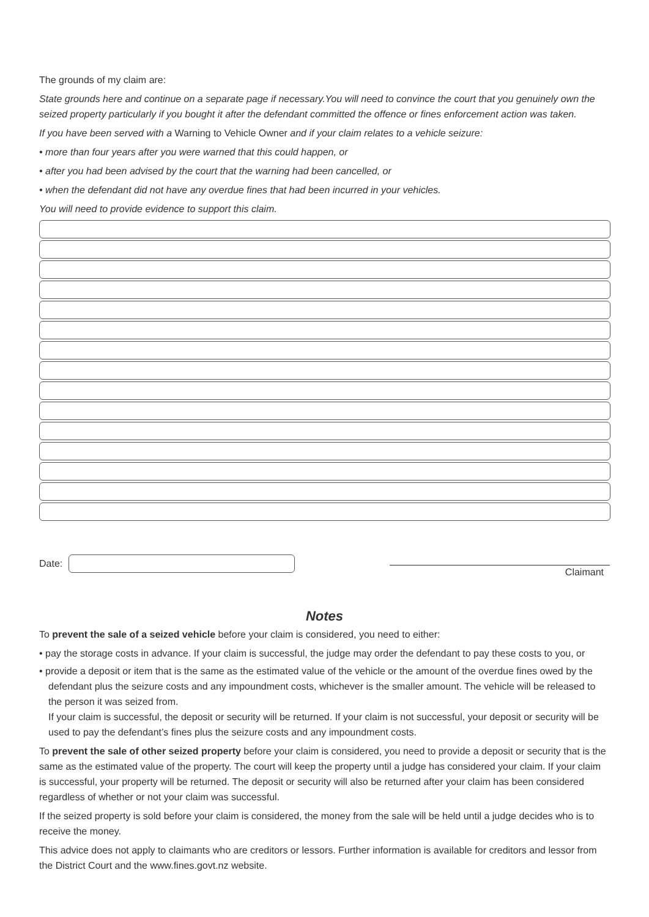The grounds of my claim are:
State grounds here and continue on a separate page if necessary.You will need to convince the court that you genuinely own the seized property particularly if you bought it after the defendant committed the offence or fines enforcement action was taken.
If you have been served with a Warning to Vehicle Owner and if your claim relates to a vehicle seizure:
• more than four years after you were warned that this could happen, or
• after you had been advised by the court that the warning had been cancelled, or
• when the defendant did not have any overdue fines that had been incurred in your vehicles.
You will need to provide evidence to support this claim.
Date:
Claimant
Notes
To prevent the sale of a seized vehicle before your claim is considered, you need to either:
• pay the storage costs in advance. If your claim is successful, the judge may order the defendant to pay these costs to you, or
• provide a deposit or item that is the same as the estimated value of the vehicle or the amount of the overdue fines owed by the defendant plus the seizure costs and any impoundment costs, whichever is the smaller amount. The vehicle will be released to the person it was seized from.
If your claim is successful, the deposit or security will be returned. If your claim is not successful, your deposit or security will be used to pay the defendant’s fines plus the seizure costs and any impoundment costs.
To prevent the sale of other seized property before your claim is considered, you need to provide a deposit or security that is the same as the estimated value of the property. The court will keep the property until a judge has considered your claim. If your claim is successful, your property will be returned. The deposit or security will also be returned after your claim has been considered regardless of whether or not your claim was successful.
If the seized property is sold before your claim is considered, the money from the sale will be held until a judge decides who is to receive the money.
This advice does not apply to claimants who are creditors or lessors. Further information is available for creditors and lessor from the District Court and the www.fines.govt.nz website.